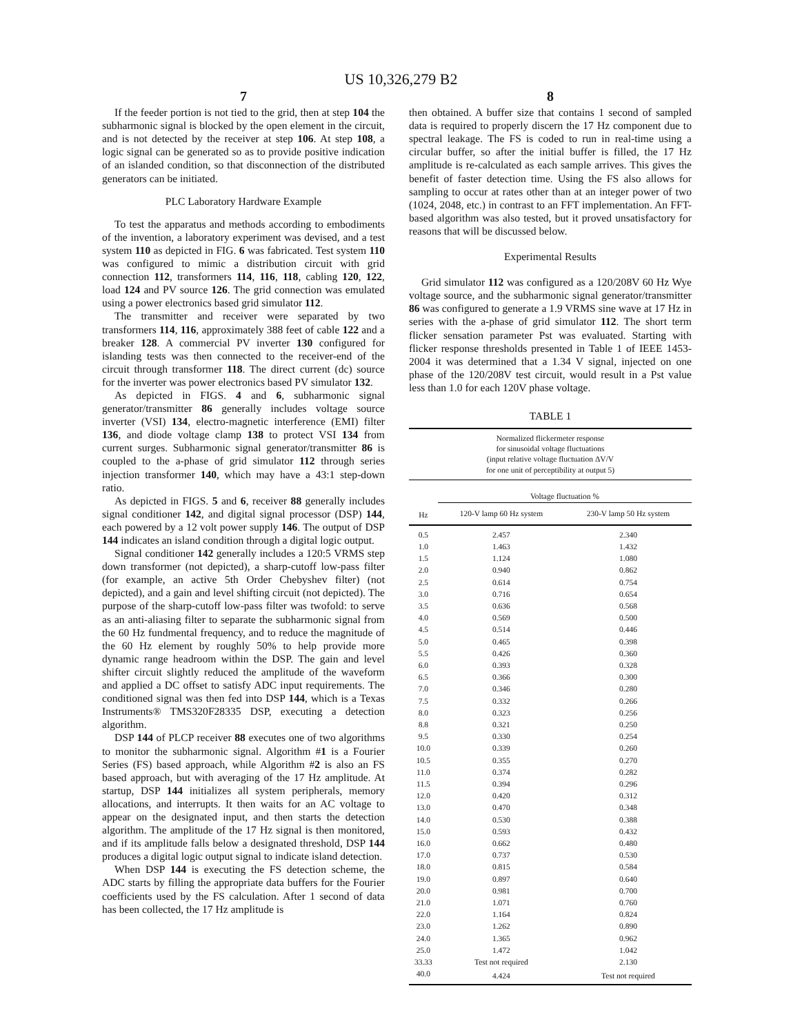US 10,326,279 B2
7
If the feeder portion is not tied to the grid, then at step 104 the subharmonic signal is blocked by the open element in the circuit, and is not detected by the receiver at step 106. At step 108, a logic signal can be generated so as to provide positive indication of an islanded condition, so that disconnection of the distributed generators can be initiated.
PLC Laboratory Hardware Example
To test the apparatus and methods according to embodiments of the invention, a laboratory experiment was devised, and a test system 110 as depicted in FIG. 6 was fabricated. Test system 110 was configured to mimic a distribution circuit with grid connection 112, transformers 114, 116, 118, cabling 120, 122, load 124 and PV source 126. The grid connection was emulated using a power electronics based grid simulator 112.
The transmitter and receiver were separated by two transformers 114, 116, approximately 388 feet of cable 122 and a breaker 128. A commercial PV inverter 130 configured for islanding tests was then connected to the receiver-end of the circuit through transformer 118. The direct current (dc) source for the inverter was power electronics based PV simulator 132.
As depicted in FIGS. 4 and 6, subharmonic signal generator/transmitter 86 generally includes voltage source inverter (VSI) 134, electro-magnetic interference (EMI) filter 136, and diode voltage clamp 138 to protect VSI 134 from current surges. Subharmonic signal generator/transmitter 86 is coupled to the a-phase of grid simulator 112 through series injection transformer 140, which may have a 43:1 step-down ratio.
As depicted in FIGS. 5 and 6, receiver 88 generally includes signal conditioner 142, and digital signal processor (DSP) 144, each powered by a 12 volt power supply 146. The output of DSP 144 indicates an island condition through a digital logic output.
Signal conditioner 142 generally includes a 120:5 VRMS step down transformer (not depicted), a sharp-cutoff low-pass filter (for example, an active 5th Order Chebyshev filter) (not depicted), and a gain and level shifting circuit (not depicted). The purpose of the sharp-cutoff low-pass filter was twofold: to serve as an anti-aliasing filter to separate the subharmonic signal from the 60 Hz fundmental frequency, and to reduce the magnitude of the 60 Hz element by roughly 50% to help provide more dynamic range headroom within the DSP. The gain and level shifter circuit slightly reduced the amplitude of the waveform and applied a DC offset to satisfy ADC input requirements. The conditioned signal was then fed into DSP 144, which is a Texas Instruments® TMS320F28335 DSP, executing a detection algorithm.
DSP 144 of PLCP receiver 88 executes one of two algorithms to monitor the subharmonic signal. Algorithm #1 is a Fourier Series (FS) based approach, while Algorithm #2 is also an FS based approach, but with averaging of the 17 Hz amplitude. At startup, DSP 144 initializes all system peripherals, memory allocations, and interrupts. It then waits for an AC voltage to appear on the designated input, and then starts the detection algorithm. The amplitude of the 17 Hz signal is then monitored, and if its amplitude falls below a designated threshold, DSP 144 produces a digital logic output signal to indicate island detection.
When DSP 144 is executing the FS detection scheme, the ADC starts by filling the appropriate data buffers for the Fourier coefficients used by the FS calculation. After 1 second of data has been collected, the 17 Hz amplitude is
8
then obtained. A buffer size that contains 1 second of sampled data is required to properly discern the 17 Hz component due to spectral leakage. The FS is coded to run in real-time using a circular buffer, so after the initial buffer is filled, the 17 Hz amplitude is re-calculated as each sample arrives. This gives the benefit of faster detection time. Using the FS also allows for sampling to occur at rates other than at an integer power of two (1024, 2048, etc.) in contrast to an FFT implementation. An FFT-based algorithm was also tested, but it proved unsatisfactory for reasons that will be discussed below.
Experimental Results
Grid simulator 112 was configured as a 120/208V 60 Hz Wye voltage source, and the subharmonic signal generator/transmitter 86 was configured to generate a 1.9 VRMS sine wave at 17 Hz in series with the a-phase of grid simulator 112. The short term flicker sensation parameter Pst was evaluated. Starting with flicker response thresholds presented in Table 1 of IEEE 1453-2004 it was determined that a 1.34 V signal, injected on one phase of the 120/208V test circuit, would result in a Pst value less than 1.0 for each 120V phase voltage.
TABLE 1
| Normalized flickermeter response for sinusoidal voltage fluctuations (input relative voltage fluctuation ΔV/V for one unit of perceptibility at output 5) | | |
| | Voltage fluctuation % | |
| Hz | 120-V lamp 60 Hz system | 230-V lamp 50 Hz system |
| 0.5 | 2.457 | 2.340 |
| 1.0 | 1.463 | 1.432 |
| 1.5 | 1.124 | 1.080 |
| 2.0 | 0.940 | 0.862 |
| 2.5 | 0.614 | 0.754 |
| 3.0 | 0.716 | 0.654 |
| 3.5 | 0.636 | 0.568 |
| 4.0 | 0.569 | 0.500 |
| 4.5 | 0.514 | 0.446 |
| 5.0 | 0.465 | 0.398 |
| 5.5 | 0.426 | 0.360 |
| 6.0 | 0.393 | 0.328 |
| 6.5 | 0.366 | 0.300 |
| 7.0 | 0.346 | 0.280 |
| 7.5 | 0.332 | 0.266 |
| 8.0 | 0.323 | 0.256 |
| 8.8 | 0.321 | 0.250 |
| 9.5 | 0.330 | 0.254 |
| 10.0 | 0.339 | 0.260 |
| 10.5 | 0.355 | 0.270 |
| 11.0 | 0.374 | 0.282 |
| 11.5 | 0.394 | 0.296 |
| 12.0 | 0.420 | 0.312 |
| 13.0 | 0.470 | 0.348 |
| 14.0 | 0.530 | 0.388 |
| 15.0 | 0.593 | 0.432 |
| 16.0 | 0.662 | 0.480 |
| 17.0 | 0.737 | 0.530 |
| 18.0 | 0.815 | 0.584 |
| 19.0 | 0.897 | 0.640 |
| 20.0 | 0.981 | 0.700 |
| 21.0 | 1.071 | 0.760 |
| 22.0 | 1.164 | 0.824 |
| 23.0 | 1.262 | 0.890 |
| 24.0 | 1.365 | 0.962 |
| 25.0 | 1.472 | 1.042 |
| 33.33 | Test not required | 2.130 |
| 40.0 | 4.424 | Test not required |